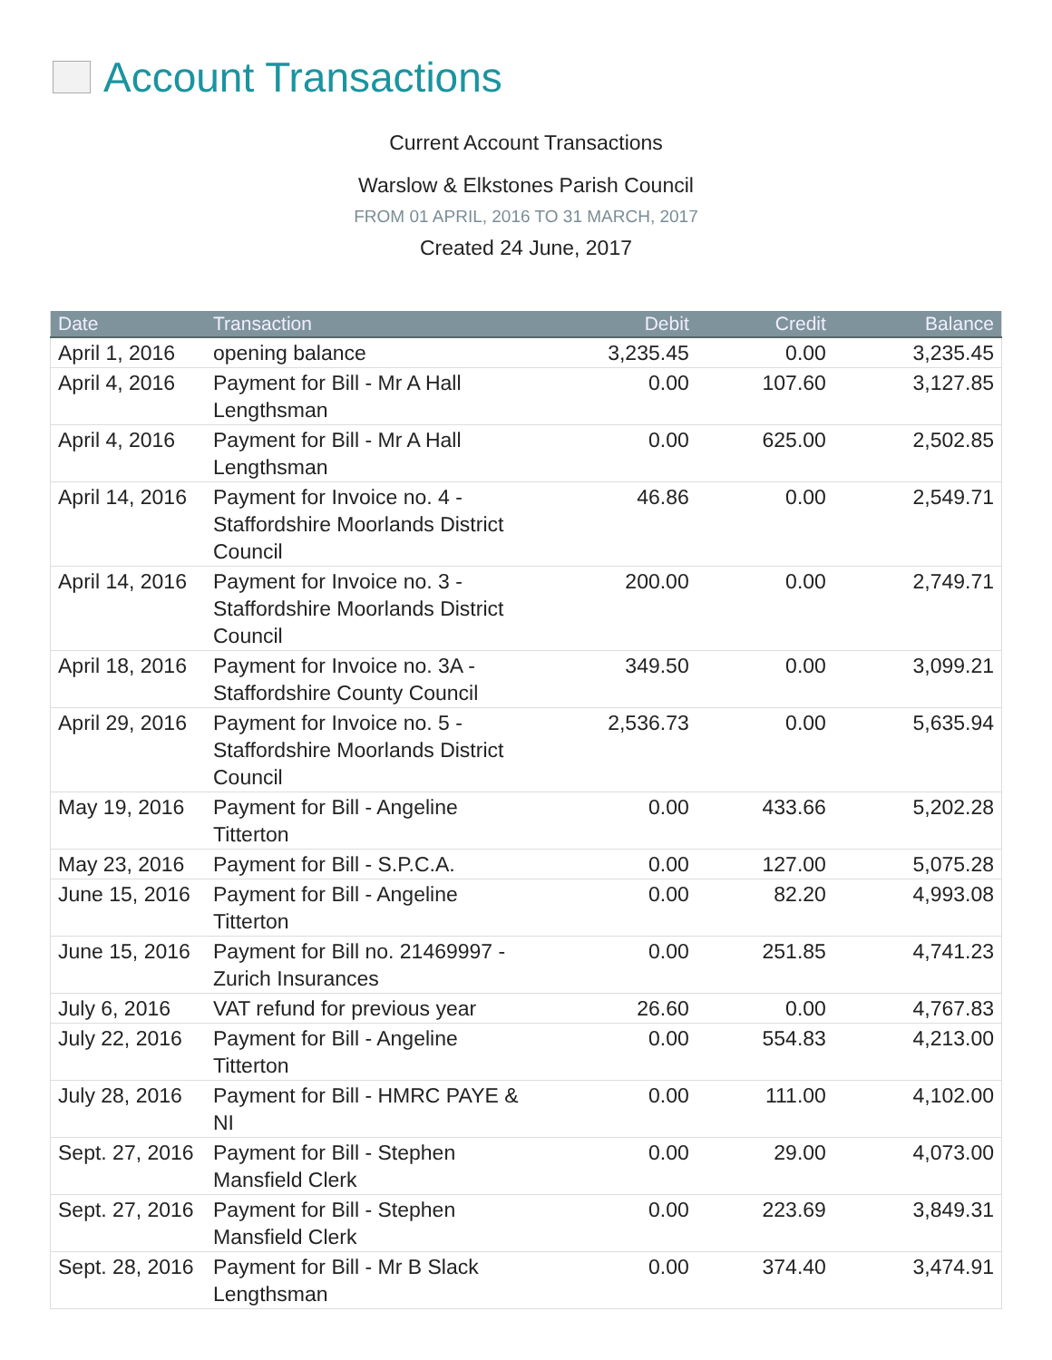Account Transactions
Current Account Transactions
Warslow & Elkstones Parish Council
FROM 01 APRIL, 2016 TO 31 MARCH, 2017
Created 24 June, 2017
| Date | Transaction | Debit | Credit | Balance |
| --- | --- | --- | --- | --- |
| April 1, 2016 | opening balance | 3,235.45 | 0.00 | 3,235.45 |
| April 4, 2016 | Payment for Bill - Mr A Hall Lengthsman | 0.00 | 107.60 | 3,127.85 |
| April 4, 2016 | Payment for Bill - Mr A Hall Lengthsman | 0.00 | 625.00 | 2,502.85 |
| April 14, 2016 | Payment for Invoice no. 4 - Staffordshire Moorlands District Council | 46.86 | 0.00 | 2,549.71 |
| April 14, 2016 | Payment for Invoice no. 3 - Staffordshire Moorlands District Council | 200.00 | 0.00 | 2,749.71 |
| April 18, 2016 | Payment for Invoice no. 3A - Staffordshire County Council | 349.50 | 0.00 | 3,099.21 |
| April 29, 2016 | Payment for Invoice no. 5 - Staffordshire Moorlands District Council | 2,536.73 | 0.00 | 5,635.94 |
| May 19, 2016 | Payment for Bill - Angeline Titterton | 0.00 | 433.66 | 5,202.28 |
| May 23, 2016 | Payment for Bill - S.P.C.A. | 0.00 | 127.00 | 5,075.28 |
| June 15, 2016 | Payment for Bill - Angeline Titterton | 0.00 | 82.20 | 4,993.08 |
| June 15, 2016 | Payment for Bill no. 21469997 - Zurich Insurances | 0.00 | 251.85 | 4,741.23 |
| July 6, 2016 | VAT refund for previous year | 26.60 | 0.00 | 4,767.83 |
| July 22, 2016 | Payment for Bill - Angeline Titterton | 0.00 | 554.83 | 4,213.00 |
| July 28, 2016 | Payment for Bill - HMRC PAYE & NI | 0.00 | 111.00 | 4,102.00 |
| Sept. 27, 2016 | Payment for Bill - Stephen Mansfield Clerk | 0.00 | 29.00 | 4,073.00 |
| Sept. 27, 2016 | Payment for Bill - Stephen Mansfield Clerk | 0.00 | 223.69 | 3,849.31 |
| Sept. 28, 2016 | Payment for Bill - Mr B Slack Lengthsman | 0.00 | 374.40 | 3,474.91 |